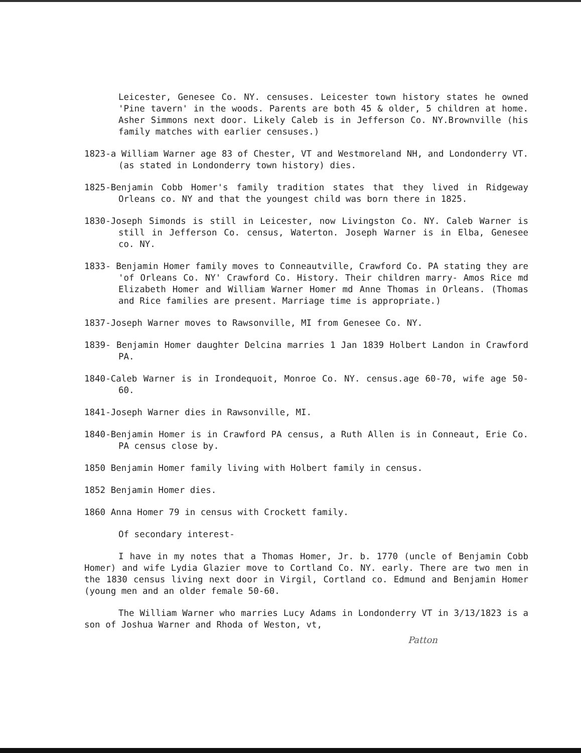Leicester, Genesee Co. NY. censuses. Leicester town history states he owned 'Pine tavern' in the woods. Parents are both 45 & older, 5 children at home. Asher Simmons next door. Likely Caleb is in Jefferson Co. NY.Brownville (his family matches with earlier censuses.)
1823-a William Warner age 83 of Chester, VT and Westmoreland NH, and Londonderry VT. (as stated in Londonderry town history) dies.
1825-Benjamin Cobb Homer's family tradition states that they lived in Ridgeway Orleans co. NY and that the youngest child was born there in 1825.
1830-Joseph Simonds is still in Leicester, now Livingston Co. NY. Caleb Warner is still in Jefferson Co. census, Waterton. Joseph Warner is in Elba, Genesee co. NY.
1833- Benjamin Homer family moves to Conneautville, Crawford Co. PA stating they are 'of Orleans Co. NY' Crawford Co. History. Their children marry- Amos Rice md Elizabeth Homer and William Warner Homer md Anne Thomas in Orleans. (Thomas and Rice families are present. Marriage time is appropriate.)
1837-Joseph Warner moves to Rawsonville, MI from Genesee Co. NY.
1839- Benjamin Homer daughter Delcina marries 1 Jan 1839 Holbert Landon in Crawford PA.
1840-Caleb Warner is in Irondequoit, Monroe Co. NY. census.age 60-70, wife age 50-60.
1841-Joseph Warner dies in Rawsonville, MI.
1840-Benjamin Homer is in Crawford PA census, a Ruth Allen is in Conneaut, Erie Co. PA census close by.
1850 Benjamin Homer family living with Holbert family in census.
1852 Benjamin Homer dies.
1860 Anna Homer 79 in census with Crockett family.
Of secondary interest-
I have in my notes that a Thomas Homer, Jr. b. 1770 (uncle of Benjamin Cobb Homer) and wife Lydia Glazier move to Cortland Co. NY. early. There are two men in the 1830 census living next door in Virgil, Cortland co. Edmund and Benjamin Homer (young men and an older female 50-60.
The William Warner who marries Lucy Adams in Londonderry VT in 3/13/1823 is a son of Joshua Warner and Rhoda of Weston, vt,
Patton